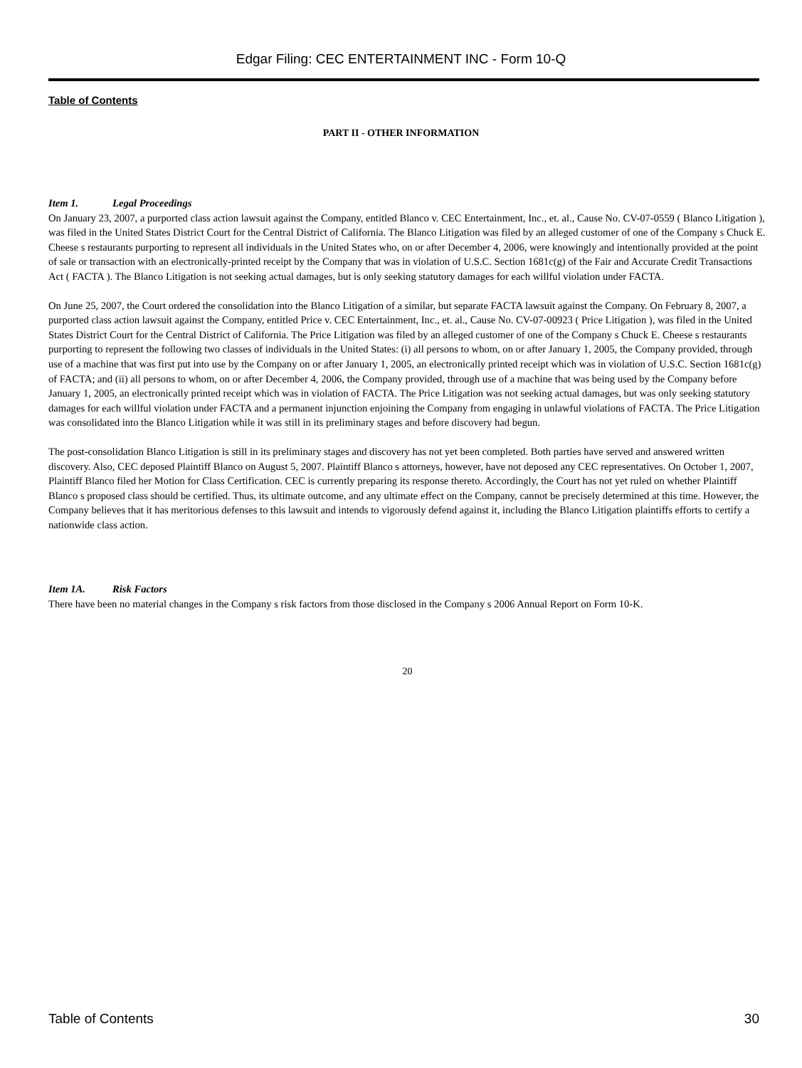Edgar Filing: CEC ENTERTAINMENT INC - Form 10-Q
Table of Contents
PART II - OTHER INFORMATION
Item 1. Legal Proceedings
On January 23, 2007, a purported class action lawsuit against the Company, entitled Blanco v. CEC Entertainment, Inc., et. al., Cause No. CV-07-0559 ( Blanco Litigation ), was filed in the United States District Court for the Central District of California. The Blanco Litigation was filed by an alleged customer of one of the Company s Chuck E. Cheese s restaurants purporting to represent all individuals in the United States who, on or after December 4, 2006, were knowingly and intentionally provided at the point of sale or transaction with an electronically-printed receipt by the Company that was in violation of U.S.C. Section 1681c(g) of the Fair and Accurate Credit Transactions Act ( FACTA ). The Blanco Litigation is not seeking actual damages, but is only seeking statutory damages for each willful violation under FACTA.
On June 25, 2007, the Court ordered the consolidation into the Blanco Litigation of a similar, but separate FACTA lawsuit against the Company. On February 8, 2007, a purported class action lawsuit against the Company, entitled Price v. CEC Entertainment, Inc., et. al., Cause No. CV-07-00923 ( Price Litigation ), was filed in the United States District Court for the Central District of California. The Price Litigation was filed by an alleged customer of one of the Company s Chuck E. Cheese s restaurants purporting to represent the following two classes of individuals in the United States: (i) all persons to whom, on or after January 1, 2005, the Company provided, through use of a machine that was first put into use by the Company on or after January 1, 2005, an electronically printed receipt which was in violation of U.S.C. Section 1681c(g) of FACTA; and (ii) all persons to whom, on or after December 4, 2006, the Company provided, through use of a machine that was being used by the Company before January 1, 2005, an electronically printed receipt which was in violation of FACTA. The Price Litigation was not seeking actual damages, but was only seeking statutory damages for each willful violation under FACTA and a permanent injunction enjoining the Company from engaging in unlawful violations of FACTA. The Price Litigation was consolidated into the Blanco Litigation while it was still in its preliminary stages and before discovery had begun.
The post-consolidation Blanco Litigation is still in its preliminary stages and discovery has not yet been completed. Both parties have served and answered written discovery. Also, CEC deposed Plaintiff Blanco on August 5, 2007. Plaintiff Blanco s attorneys, however, have not deposed any CEC representatives. On October 1, 2007, Plaintiff Blanco filed her Motion for Class Certification. CEC is currently preparing its response thereto. Accordingly, the Court has not yet ruled on whether Plaintiff Blanco s proposed class should be certified. Thus, its ultimate outcome, and any ultimate effect on the Company, cannot be precisely determined at this time. However, the Company believes that it has meritorious defenses to this lawsuit and intends to vigorously defend against it, including the Blanco Litigation plaintiffs efforts to certify a nationwide class action.
Item 1A. Risk Factors
There have been no material changes in the Company s risk factors from those disclosed in the Company s 2006 Annual Report on Form 10-K.
20
Table of Contents 30